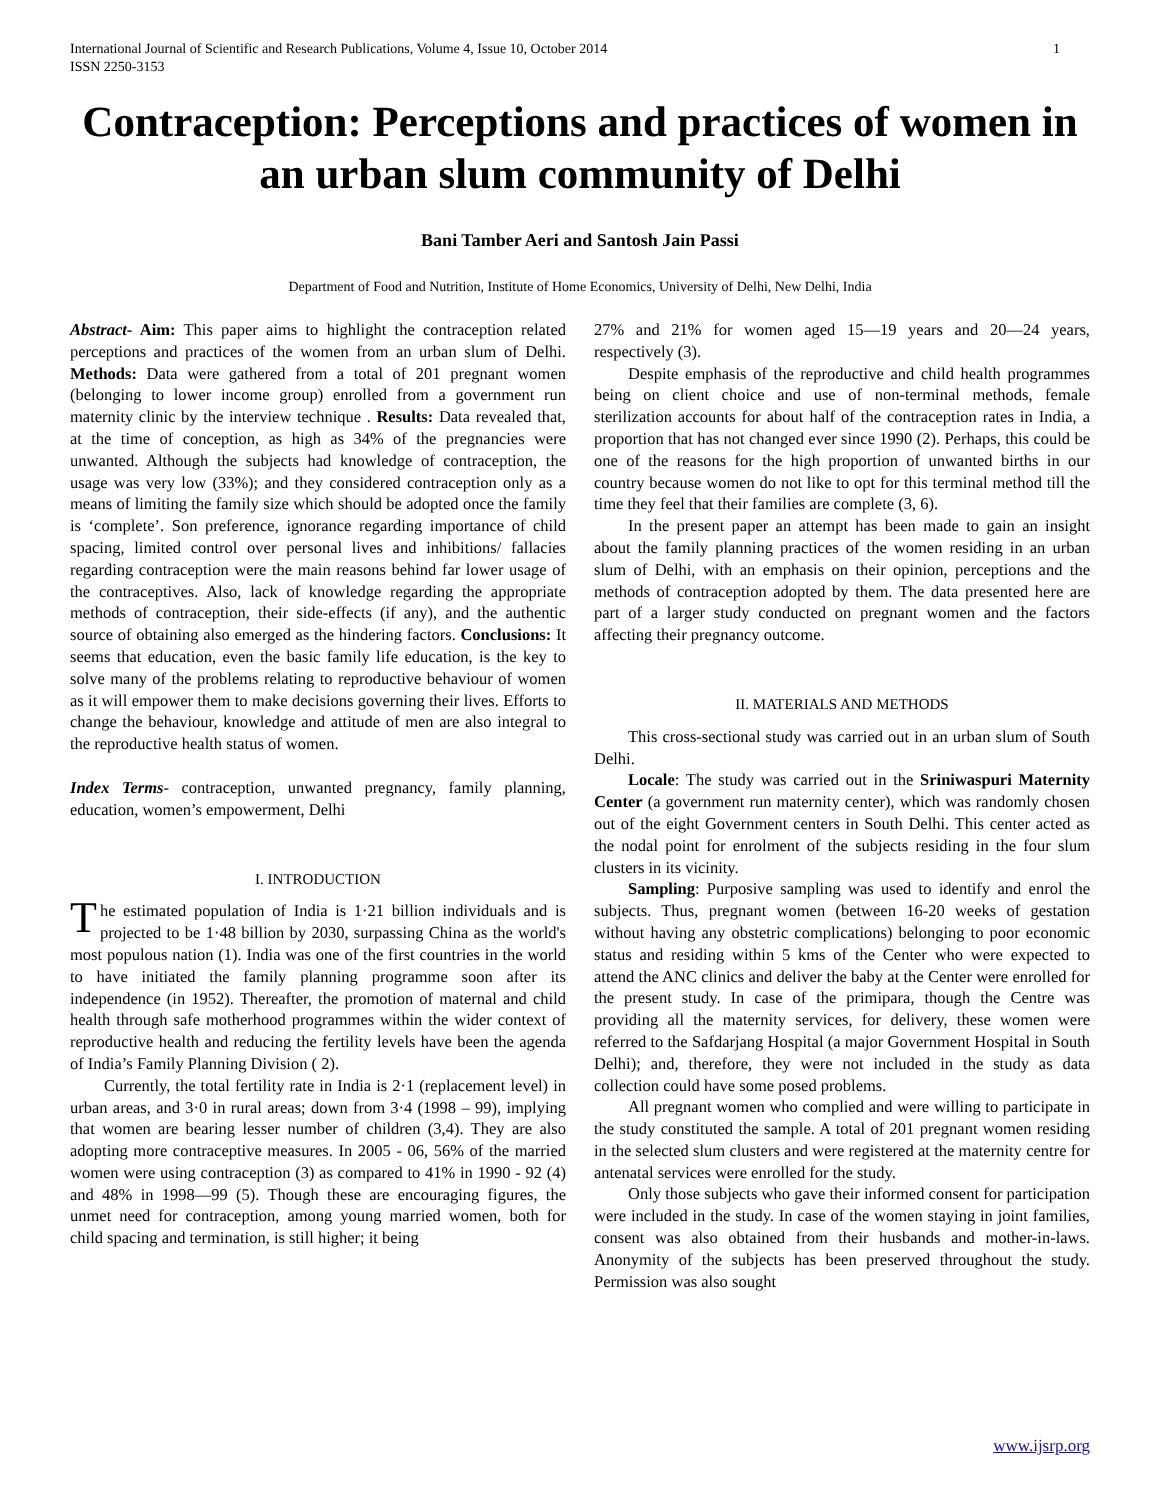International Journal of Scientific and Research Publications, Volume 4, Issue 10, October 2014
ISSN 2250-3153 1
Contraception: Perceptions and practices of women in an urban slum community of Delhi
Bani Tamber Aeri and Santosh Jain Passi
Department of Food and Nutrition, Institute of Home Economics, University of Delhi, New Delhi, India
Abstract- Aim: This paper aims to highlight the contraception related perceptions and practices of the women from an urban slum of Delhi. Methods: Data were gathered from a total of 201 pregnant women (belonging to lower income group) enrolled from a government run maternity clinic by the interview technique . Results: Data revealed that, at the time of conception, as high as 34% of the pregnancies were unwanted. Although the subjects had knowledge of contraception, the usage was very low (33%); and they considered contraception only as a means of limiting the family size which should be adopted once the family is ‘complete’. Son preference, ignorance regarding importance of child spacing, limited control over personal lives and inhibitions/ fallacies regarding contraception were the main reasons behind far lower usage of the contraceptives. Also, lack of knowledge regarding the appropriate methods of contraception, their side-effects (if any), and the authentic source of obtaining also emerged as the hindering factors. Conclusions: It seems that education, even the basic family life education, is the key to solve many of the problems relating to reproductive behaviour of women as it will empower them to make decisions governing their lives. Efforts to change the behaviour, knowledge and attitude of men are also integral to the reproductive health status of women.
Index Terms- contraception, unwanted pregnancy, family planning, education, women’s empowerment, Delhi
I. INTRODUCTION
The estimated population of India is 1·21 billion individuals and is projected to be 1·48 billion by 2030, surpassing China as the world's most populous nation (1). India was one of the first countries in the world to have initiated the family planning programme soon after its independence (in 1952). Thereafter, the promotion of maternal and child health through safe motherhood programmes within the wider context of reproductive health and reducing the fertility levels have been the agenda of India’s Family Planning Division ( 2).
Currently, the total fertility rate in India is 2·1 (replacement level) in urban areas, and 3·0 in rural areas; down from 3·4 (1998 – 99), implying that women are bearing lesser number of children (3,4). They are also adopting more contraceptive measures. In 2005 - 06, 56% of the married women were using contraception (3) as compared to 41% in 1990 - 92 (4) and 48% in 1998—99 (5). Though these are encouraging figures, the unmet need for contraception, among young married women, both for child spacing and termination, is still higher; it being
27% and 21% for women aged 15—19 years and 20—24 years, respectively (3).
Despite emphasis of the reproductive and child health programmes being on client choice and use of non-terminal methods, female sterilization accounts for about half of the contraception rates in India, a proportion that has not changed ever since 1990 (2). Perhaps, this could be one of the reasons for the high proportion of unwanted births in our country because women do not like to opt for this terminal method till the time they feel that their families are complete (3, 6).
In the present paper an attempt has been made to gain an insight about the family planning practices of the women residing in an urban slum of Delhi, with an emphasis on their opinion, perceptions and the methods of contraception adopted by them. The data presented here are part of a larger study conducted on pregnant women and the factors affecting their pregnancy outcome.
II. MATERIALS AND METHODS
This cross-sectional study was carried out in an urban slum of South Delhi.
Locale: The study was carried out in the Sriniwaspuri Maternity Center (a government run maternity center), which was randomly chosen out of the eight Government centers in South Delhi. This center acted as the nodal point for enrolment of the subjects residing in the four slum clusters in its vicinity.
Sampling: Purposive sampling was used to identify and enrol the subjects. Thus, pregnant women (between 16-20 weeks of gestation without having any obstetric complications) belonging to poor economic status and residing within 5 kms of the Center who were expected to attend the ANC clinics and deliver the baby at the Center were enrolled for the present study. In case of the primipara, though the Centre was providing all the maternity services, for delivery, these women were referred to the Safdarjang Hospital (a major Government Hospital in South Delhi); and, therefore, they were not included in the study as data collection could have some posed problems.
All pregnant women who complied and were willing to participate in the study constituted the sample. A total of 201 pregnant women residing in the selected slum clusters and were registered at the maternity centre for antenatal services were enrolled for the study.
Only those subjects who gave their informed consent for participation were included in the study. In case of the women staying in joint families, consent was also obtained from their husbands and mother-in-laws. Anonymity of the subjects has been preserved throughout the study. Permission was also sought
www.ijsrp.org